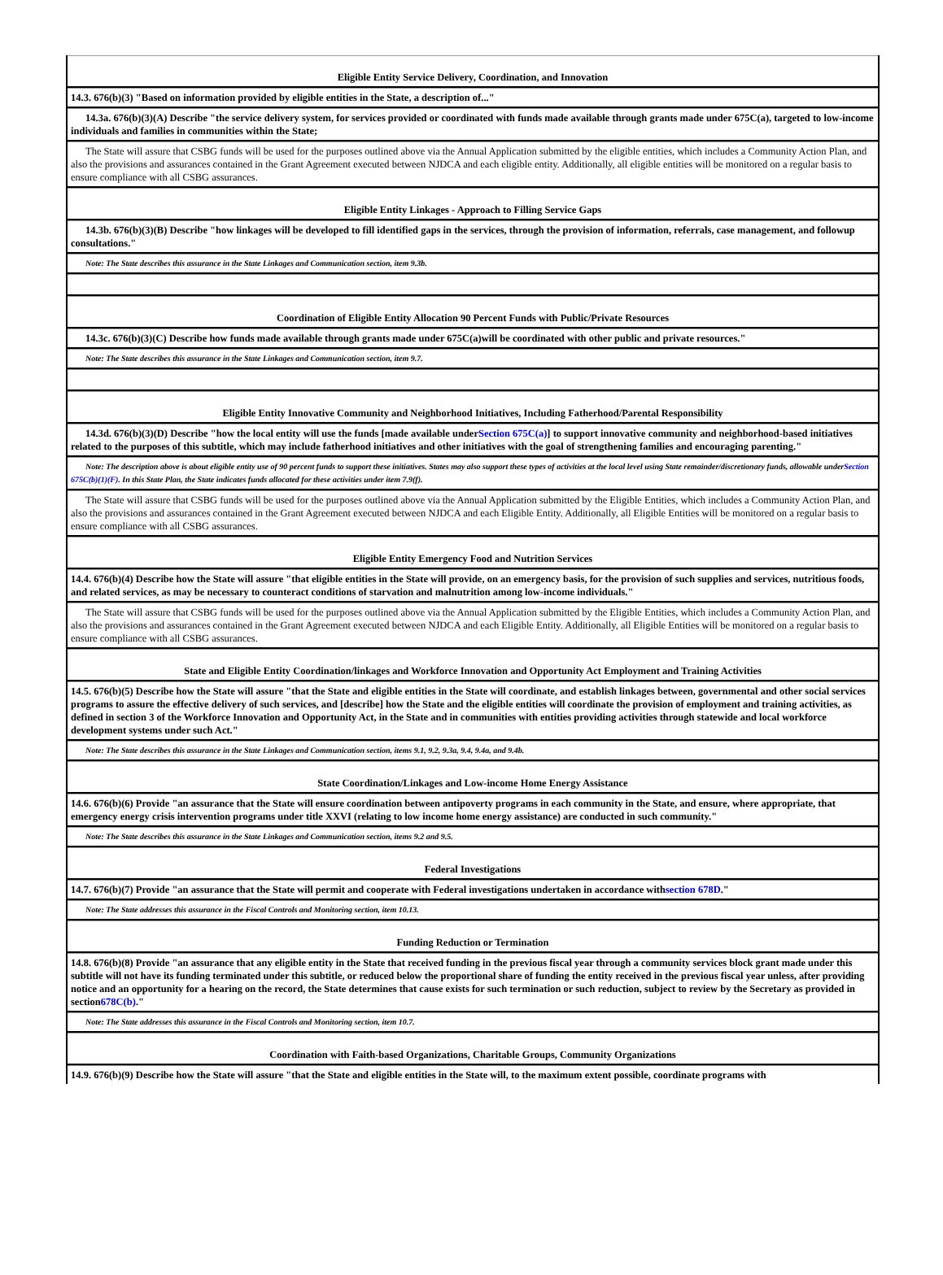Eligible Entity Service Delivery, Coordination, and Innovation
14.3. 676(b)(3) "Based on information provided by eligible entities in the State, a description of..."
14.3a. 676(b)(3)(A) Describe "the service delivery system, for services provided or coordinated with funds made available through grants made under 675C(a), targeted to low-income individuals and families in communities within the State;
The State will assure that CSBG funds will be used for the purposes outlined above via the Annual Application submitted by the eligible entities, which includes a Community Action Plan, and also the provisions and assurances contained in the Grant Agreement executed between NJDCA and each eligible entity. Additionally, all eligible entities will be monitored on a regular basis to ensure compliance with all CSBG assurances.
Eligible Entity Linkages - Approach to Filling Service Gaps
14.3b. 676(b)(3)(B) Describe "how linkages will be developed to fill identified gaps in the services, through the provision of information, referrals, case management, and followup consultations."
Note: The State describes this assurance in the State Linkages and Communication section, item 9.3b.
Coordination of Eligible Entity Allocation 90 Percent Funds with Public/Private Resources
14.3c. 676(b)(3)(C) Describe how funds made available through grants made under 675C(a)will be coordinated with other public and private resources."
Note: The State describes this assurance in the State Linkages and Communication section, item 9.7.
Eligible Entity Innovative Community and Neighborhood Initiatives, Including Fatherhood/Parental Responsibility
14.3d. 676(b)(3)(D) Describe "how the local entity will use the funds [made available underSection 675C(a)] to support innovative community and neighborhood-based initiatives related to the purposes of this subtitle, which may include fatherhood initiatives and other initiatives with the goal of strengthening families and encouraging parenting."
Note: The description above is about eligible entity use of 90 percent funds to support these initiatives. States may also support these types of activities at the local level using State remainder/discretionary funds, allowable underSection 675C(b)(1)(F). In this State Plan, the State indicates funds allocated for these activities under item 7.9(f).
The State will assure that CSBG funds will be used for the purposes outlined above via the Annual Application submitted by the Eligible Entities, which includes a Community Action Plan, and also the provisions and assurances contained in the Grant Agreement executed between NJDCA and each Eligible Entity. Additionally, all Eligible Entities will be monitored on a regular basis to ensure compliance with all CSBG assurances.
Eligible Entity Emergency Food and Nutrition Services
14.4. 676(b)(4) Describe how the State will assure "that eligible entities in the State will provide, on an emergency basis, for the provision of such supplies and services, nutritious foods, and related services, as may be necessary to counteract conditions of starvation and malnutrition among low-income individuals."
The State will assure that CSBG funds will be used for the purposes outlined above via the Annual Application submitted by the Eligible Entities, which includes a Community Action Plan, and also the provisions and assurances contained in the Grant Agreement executed between NJDCA and each Eligible Entity. Additionally, all Eligible Entities will be monitored on a regular basis to ensure compliance with all CSBG assurances.
State and Eligible Entity Coordination/linkages and Workforce Innovation and Opportunity Act Employment and Training Activities
14.5. 676(b)(5) Describe how the State will assure "that the State and eligible entities in the State will coordinate, and establish linkages between, governmental and other social services programs to assure the effective delivery of such services, and [describe] how the State and the eligible entities will coordinate the provision of employment and training activities, as defined in section 3 of the Workforce Innovation and Opportunity Act, in the State and in communities with entities providing activities through statewide and local workforce development systems under such Act."
Note: The State describes this assurance in the State Linkages and Communication section, items 9.1, 9.2, 9.3a, 9.4, 9.4a, and 9.4b.
State Coordination/Linkages and Low-income Home Energy Assistance
14.6. 676(b)(6) Provide "an assurance that the State will ensure coordination between antipoverty programs in each community in the State, and ensure, where appropriate, that emergency energy crisis intervention programs under title XXVI (relating to low income home energy assistance) are conducted in such community."
Note: The State describes this assurance in the State Linkages and Communication section, items 9.2 and 9.5.
Federal Investigations
14.7. 676(b)(7) Provide "an assurance that the State will permit and cooperate with Federal investigations undertaken in accordance withsection 678D."
Note: The State addresses this assurance in the Fiscal Controls and Monitoring section, item 10.13.
Funding Reduction or Termination
14.8. 676(b)(8) Provide "an assurance that any eligible entity in the State that received funding in the previous fiscal year through a community services block grant made under this subtitle will not have its funding terminated under this subtitle, or reduced below the proportional share of funding the entity received in the previous fiscal year unless, after providing notice and an opportunity for a hearing on the record, the State determines that cause exists for such termination or such reduction, subject to review by the Secretary as provided in section678C(b)."
Note: The State addresses this assurance in the Fiscal Controls and Monitoring section, item 10.7.
Coordination with Faith-based Organizations, Charitable Groups, Community Organizations
14.9. 676(b)(9) Describe how the State will assure "that the State and eligible entities in the State will, to the maximum extent possible, coordinate programs with